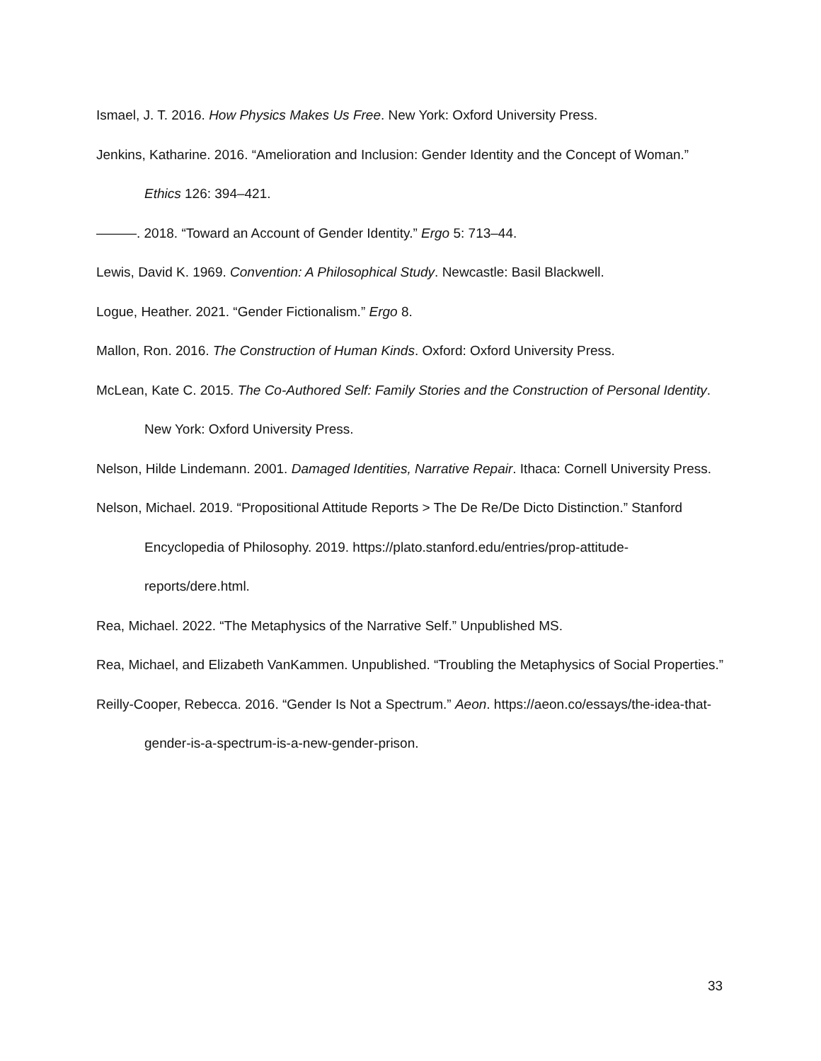Ismael, J. T. 2016. How Physics Makes Us Free. New York: Oxford University Press.
Jenkins, Katharine. 2016. “Amelioration and Inclusion: Gender Identity and the Concept of Woman.” Ethics 126: 394–421.
———. 2018. “Toward an Account of Gender Identity.” Ergo 5: 713–44.
Lewis, David K. 1969. Convention: A Philosophical Study. Newcastle: Basil Blackwell.
Logue, Heather. 2021. “Gender Fictionalism.” Ergo 8.
Mallon, Ron. 2016. The Construction of Human Kinds. Oxford: Oxford University Press.
McLean, Kate C. 2015. The Co-Authored Self: Family Stories and the Construction of Personal Identity. New York: Oxford University Press.
Nelson, Hilde Lindemann. 2001. Damaged Identities, Narrative Repair. Ithaca: Cornell University Press.
Nelson, Michael. 2019. “Propositional Attitude Reports > The De Re/De Dicto Distinction.” Stanford Encyclopedia of Philosophy. 2019. https://plato.stanford.edu/entries/prop-attitude-reports/dere.html.
Rea, Michael. 2022. “The Metaphysics of the Narrative Self.” Unpublished MS.
Rea, Michael, and Elizabeth VanKammen. Unpublished. “Troubling the Metaphysics of Social Properties.”
Reilly-Cooper, Rebecca. 2016. “Gender Is Not a Spectrum.” Aeon. https://aeon.co/essays/the-idea-that-gender-is-a-spectrum-is-a-new-gender-prison.
33